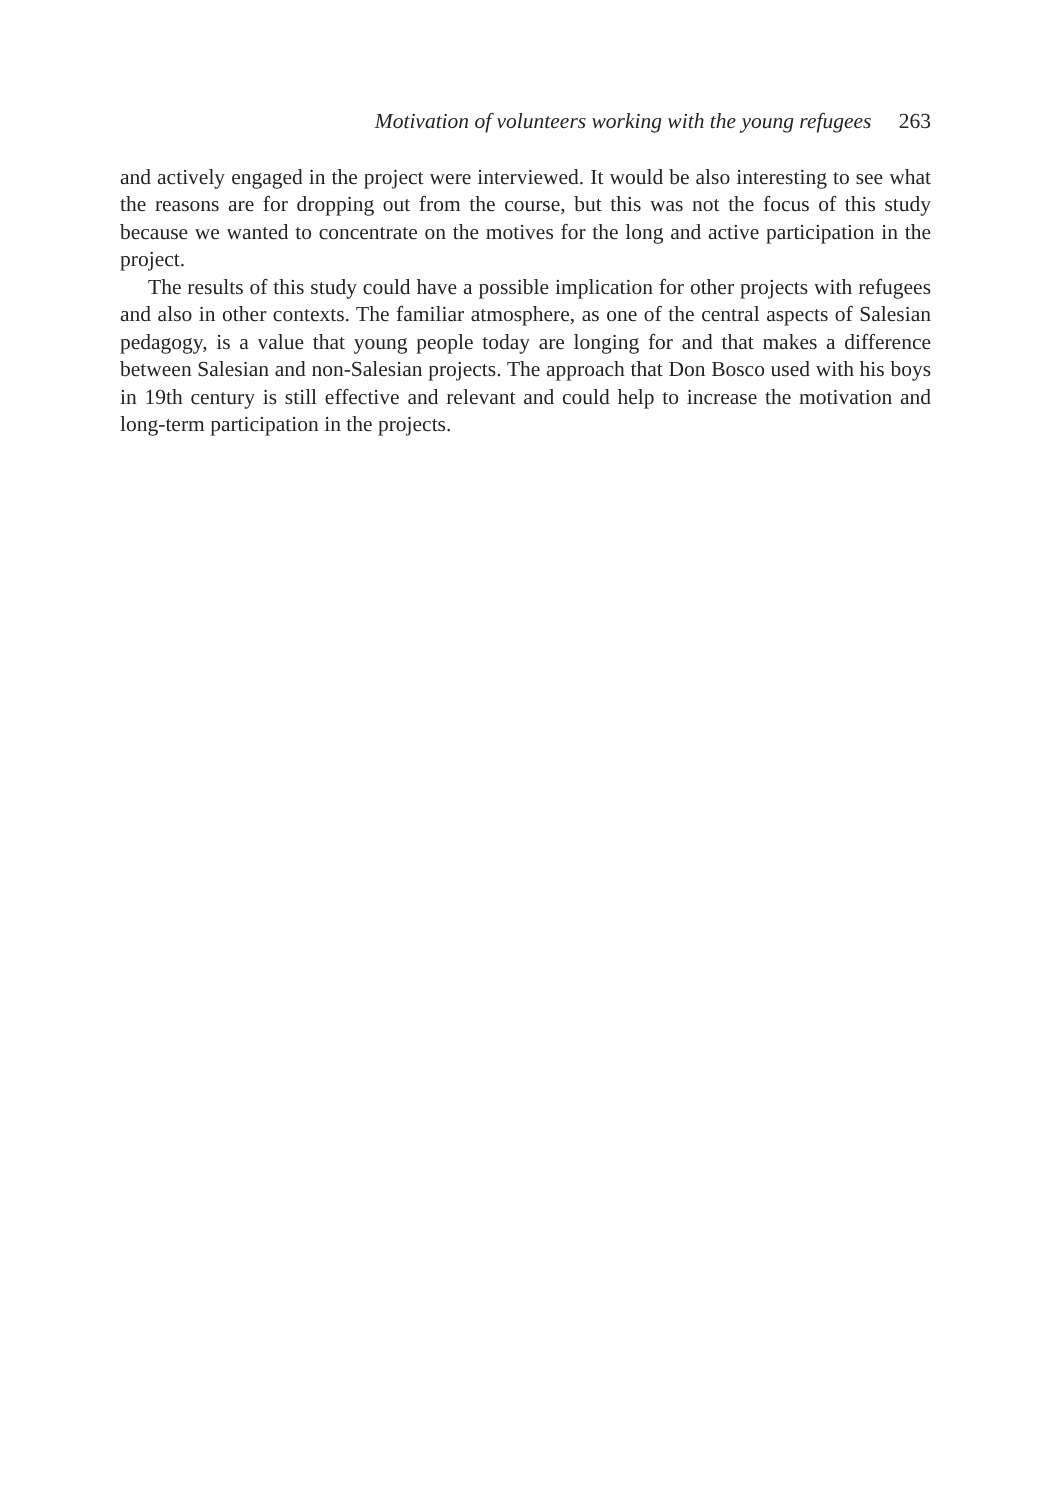Motivation of volunteers working with the young refugees 263
and actively engaged in the project were interviewed. It would be also interesting to see what the reasons are for dropping out from the course, but this was not the focus of this study because we wanted to concentrate on the motives for the long and active participation in the project.
The results of this study could have a possible implication for other projects with refugees and also in other contexts. The familiar atmosphere, as one of the central aspects of Salesian pedagogy, is a value that young people today are longing for and that makes a difference between Salesian and non-Salesian projects. The approach that Don Bosco used with his boys in 19th century is still effective and relevant and could help to increase the motivation and long-term participation in the projects.